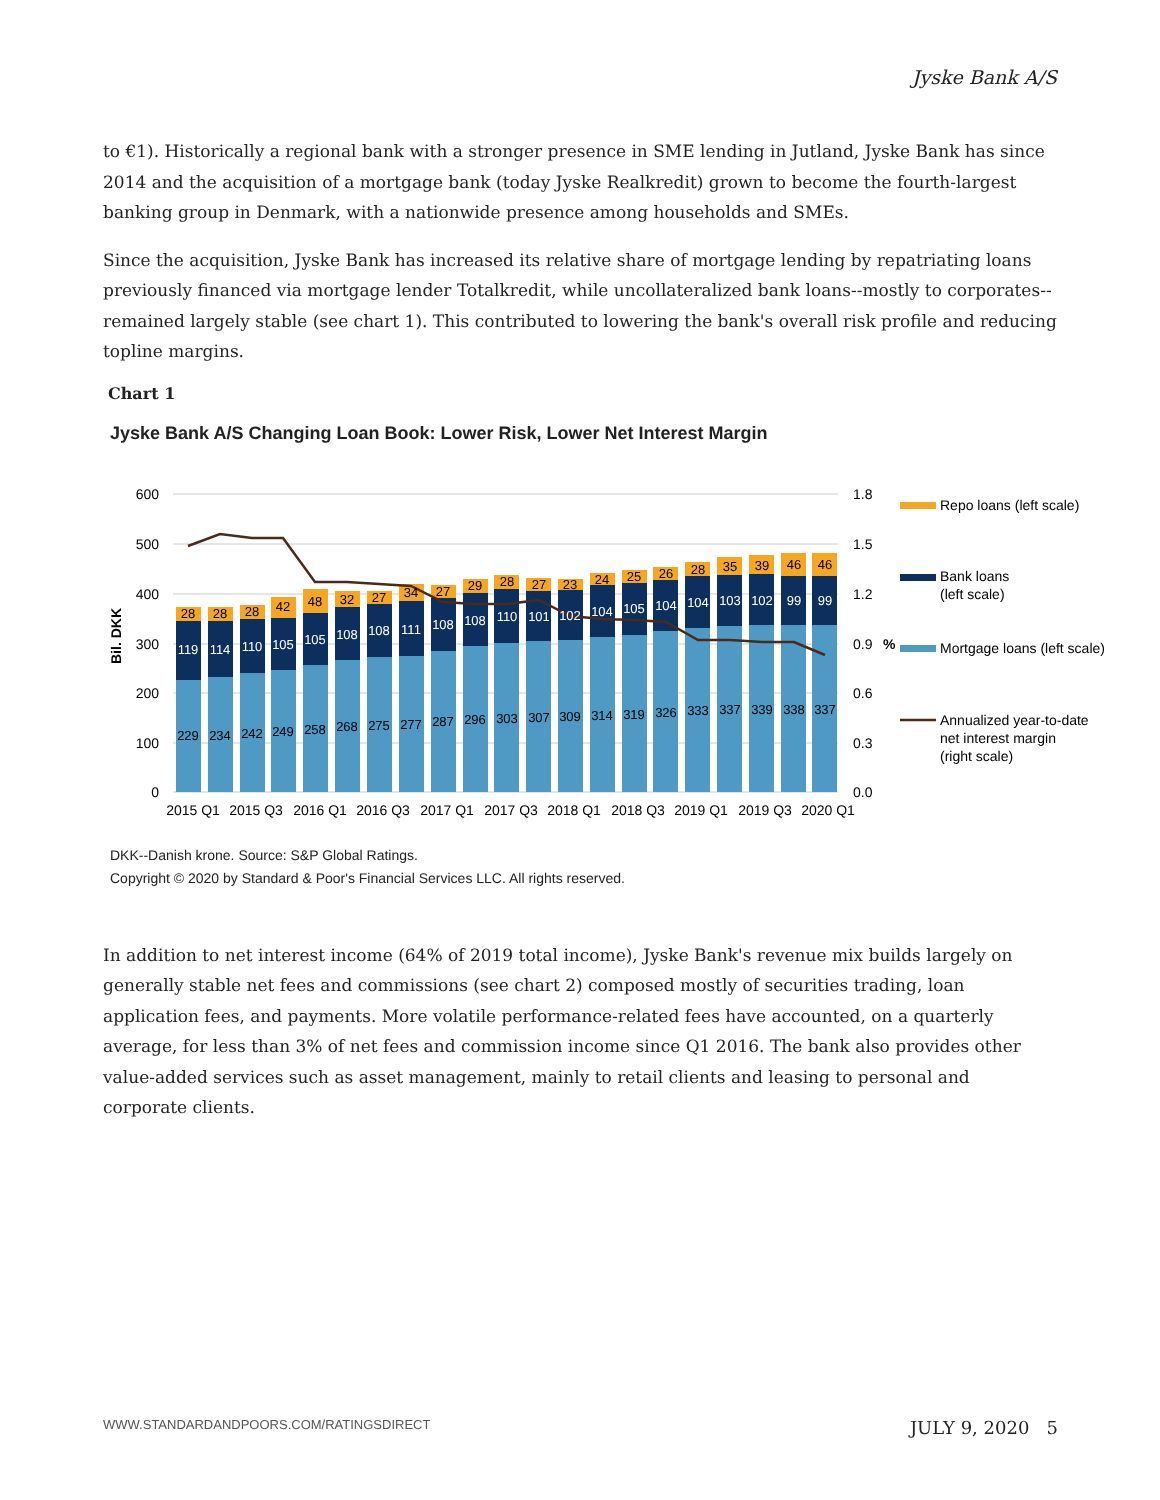Jyske Bank A/S
to €1). Historically a regional bank with a stronger presence in SME lending in Jutland, Jyske Bank has since 2014 and the acquisition of a mortgage bank (today Jyske Realkredit) grown to become the fourth-largest banking group in Denmark, with a nationwide presence among households and SMEs.
Since the acquisition, Jyske Bank has increased its relative share of mortgage lending by repatriating loans previously financed via mortgage lender Totalkredit, while uncollateralized bank loans--mostly to corporates--remained largely stable (see chart 1). This contributed to lowering the bank's overall risk profile and reducing topline margins.
Chart 1
Jyske Bank A/S Changing Loan Book: Lower Risk, Lower Net Interest Margin
600
500
400
300
200
100
0
1.8
1.5
1.2
0.9
0.6
0.3
0.0
Bil. DKK
%
28
28
28
42
48
32
27
34
27
29
28
27
23
24
25
26
28
35
39
46
46
119
114
110
105
105
108
108
111
108
108
110
101
102
104
105
104
104
103
102
99
99
229
234
242
249
258
268
275
277
287
296
303
307
309
314
319
326
333
337
339
338
337
2015 Q1
2015 Q3
2016 Q1
2016 Q3
2017 Q1
2017 Q3
2018 Q1
2018 Q3
2019 Q1
2019 Q3
2020 Q1
Repo loans (left scale)
Bank loans
(left scale)
Mortgage loans (left scale)
Annualized year-to-date
net interest margin
(right scale)
DKK--Danish krone. Source: S&P Global Ratings.
Copyright © 2020 by Standard & Poor's Financial Services LLC. All rights reserved.
In addition to net interest income (64% of 2019 total income), Jyske Bank's revenue mix builds largely on generally stable net fees and commissions (see chart 2) composed mostly of securities trading, loan application fees, and payments. More volatile performance-related fees have accounted, on a quarterly average, for less than 3% of net fees and commission income since Q1 2016. The bank also provides other value-added services such as asset management, mainly to retail clients and leasing to personal and corporate clients.
WWW.STANDARDANDPOORS.COM/RATINGSDIRECT JULY 9, 2020 5